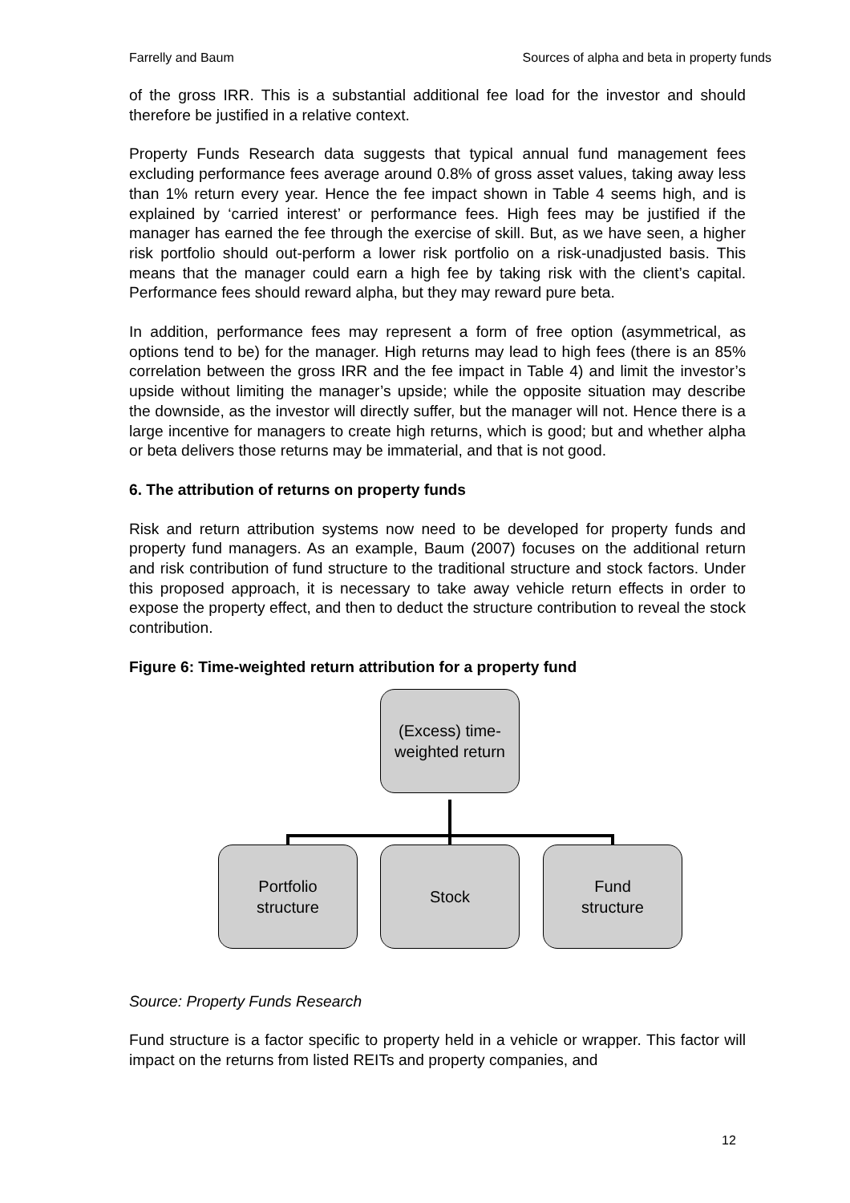Farrelly and Baum Sources of alpha and beta in property funds
of the gross IRR. This is a substantial additional fee load for the investor and should therefore be justified in a relative context.
Property Funds Research data suggests that typical annual fund management fees excluding performance fees average around 0.8% of gross asset values, taking away less than 1% return every year. Hence the fee impact shown in Table 4 seems high, and is explained by ‘carried interest’ or performance fees. High fees may be justified if the manager has earned the fee through the exercise of skill. But, as we have seen, a higher risk portfolio should out-perform a lower risk portfolio on a risk-unadjusted basis. This means that the manager could earn a high fee by taking risk with the client’s capital. Performance fees should reward alpha, but they may reward pure beta.
In addition, performance fees may represent a form of free option (asymmetrical, as options tend to be) for the manager. High returns may lead to high fees (there is an 85% correlation between the gross IRR and the fee impact in Table 4) and limit the investor’s upside without limiting the manager’s upside; while the opposite situation may describe the downside, as the investor will directly suffer, but the manager will not. Hence there is a large incentive for managers to create high returns, which is good; but and whether alpha or beta delivers those returns may be immaterial, and that is not good.
6. The attribution of returns on property funds
Risk and return attribution systems now need to be developed for property funds and property fund managers. As an example, Baum (2007) focuses on the additional return and risk contribution of fund structure to the traditional structure and stock factors. Under this proposed approach, it is necessary to take away vehicle return effects in order to expose the property effect, and then to deduct the structure contribution to reveal the stock contribution.
Figure 6: Time-weighted return attribution for a property fund
(Excess) time-
weighted return
Portfolio
structure
Stock
Fund
structure
Source: Property Funds Research
Fund structure is a factor specific to property held in a vehicle or wrapper. This factor will impact on the returns from listed REITs and property companies, and
12